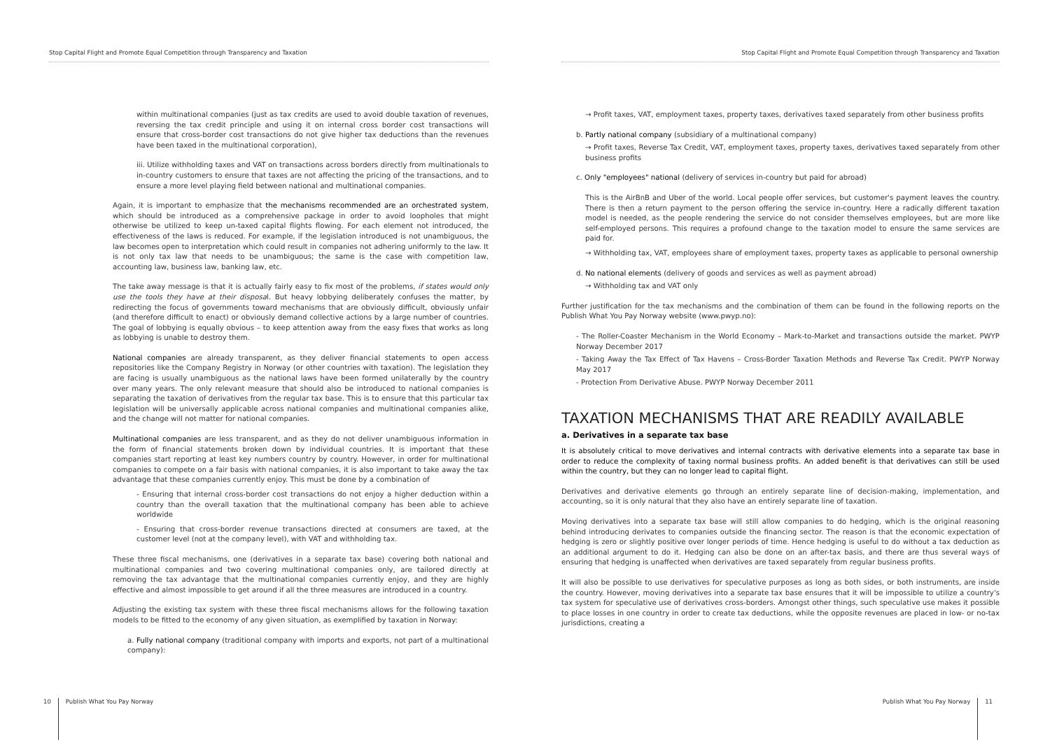Stop Capital Flight and Promote Equal Competition through Transparency and Taxation
within multinational companies (just as tax credits are used to avoid double taxation of revenues, reversing the tax credit principle and using it on internal cross border cost transactions will ensure that cross-border cost transactions do not give higher tax deductions than the revenues have been taxed in the multinational corporation),
iii. Utilize withholding taxes and VAT on transactions across borders directly from multinationals to in-country customers to ensure that taxes are not affecting the pricing of the transactions, and to ensure a more level playing field between national and multinational companies.
Again, it is important to emphasize that the mechanisms recommended are an orchestrated system, which should be introduced as a comprehensive package in order to avoid loopholes that might otherwise be utilized to keep un-taxed capital flights flowing. For each element not introduced, the effectiveness of the laws is reduced. For example, if the legislation introduced is not unambiguous, the law becomes open to interpretation which could result in companies not adhering uniformly to the law. It is not only tax law that needs to be unambiguous; the same is the case with competition law, accounting law, business law, banking law, etc.
The take away message is that it is actually fairly easy to fix most of the problems, if states would only use the tools they have at their disposal. But heavy lobbying deliberately confuses the matter, by redirecting the focus of governments toward mechanisms that are obviously difficult, obviously unfair (and therefore difficult to enact) or obviously demand collective actions by a large number of countries. The goal of lobbying is equally obvious – to keep attention away from the easy fixes that works as long as lobbying is unable to destroy them.
National companies are already transparent, as they deliver financial statements to open access repositories like the Company Registry in Norway (or other countries with taxation). The legislation they are facing is usually unambiguous as the national laws have been formed unilaterally by the country over many years. The only relevant measure that should also be introduced to national companies is separating the taxation of derivatives from the regular tax base. This is to ensure that this particular tax legislation will be universally applicable across national companies and multinational companies alike, and the change will not matter for national companies.
Multinational companies are less transparent, and as they do not deliver unambiguous information in the form of financial statements broken down by individual countries. It is important that these companies start reporting at least key numbers country by country. However, in order for multinational companies to compete on a fair basis with national companies, it is also important to take away the tax advantage that these companies currently enjoy. This must be done by a combination of
- Ensuring that internal cross-border cost transactions do not enjoy a higher deduction within a country than the overall taxation that the multinational company has been able to achieve worldwide
- Ensuring that cross-border revenue transactions directed at consumers are taxed, at the customer level (not at the company level), with VAT and withholding tax.
These three fiscal mechanisms, one (derivatives in a separate tax base) covering both national and multinational companies and two covering multinational companies only, are tailored directly at removing the tax advantage that the multinational companies currently enjoy, and they are highly effective and almost impossible to get around if all the three measures are introduced in a country.
Adjusting the existing tax system with these three fiscal mechanisms allows for the following taxation models to be fitted to the economy of any given situation, as exemplified by taxation in Norway:
a. Fully national company (traditional company with imports and exports, not part of a multinational company):
10 Publish What You Pay Norway
Stop Capital Flight and Promote Equal Competition through Transparency and Taxation
→ Profit taxes, VAT, employment taxes, property taxes, derivatives taxed separately from other business profits
b. Partly national company (subsidiary of a multinational company)
→ Profit taxes, Reverse Tax Credit, VAT, employment taxes, property taxes, derivatives taxed separately from other business profits
c. Only "employees" national (delivery of services in-country but paid for abroad)
This is the AirBnB and Uber of the world. Local people offer services, but customer's payment leaves the country. There is then a return payment to the person offering the service in-country. Here a radically different taxation model is needed, as the people rendering the service do not consider themselves employees, but are more like self-employed persons. This requires a profound change to the taxation model to ensure the same services are paid for.
→ Withholding tax, VAT, employees share of employment taxes, property taxes as applicable to personal ownership
d. No national elements (delivery of goods and services as well as payment abroad)
→ Withholding tax and VAT only
Further justification for the tax mechanisms and the combination of them can be found in the following reports on the Publish What You Pay Norway website (www.pwyp.no):
- The Roller-Coaster Mechanism in the World Economy – Mark-to-Market and transactions outside the market. PWYP Norway December 2017
- Taking Away the Tax Effect of Tax Havens – Cross-Border Taxation Methods and Reverse Tax Credit. PWYP Norway May 2017
- Protection From Derivative Abuse. PWYP Norway December 2011
TAXATION MECHANISMS THAT ARE READILY AVAILABLE
a. Derivatives in a separate tax base
It is absolutely critical to move derivatives and internal contracts with derivative elements into a separate tax base in order to reduce the complexity of taxing normal business profits. An added benefit is that derivatives can still be used within the country, but they can no longer lead to capital flight.
Derivatives and derivative elements go through an entirely separate line of decision-making, implementation, and accounting, so it is only natural that they also have an entirely separate line of taxation.
Moving derivatives into a separate tax base will still allow companies to do hedging, which is the original reasoning behind introducing derivates to companies outside the financing sector. The reason is that the economic expectation of hedging is zero or slightly positive over longer periods of time. Hence hedging is useful to do without a tax deduction as an additional argument to do it. Hedging can also be done on an after-tax basis, and there are thus several ways of ensuring that hedging is unaffected when derivatives are taxed separately from regular business profits.
It will also be possible to use derivatives for speculative purposes as long as both sides, or both instruments, are inside the country. However, moving derivatives into a separate tax base ensures that it will be impossible to utilize a country's tax system for speculative use of derivatives cross-borders. Amongst other things, such speculative use makes it possible to place losses in one country in order to create tax deductions, while the opposite revenues are placed in low- or no-tax jurisdictions, creating a
Publish What You Pay Norway 11